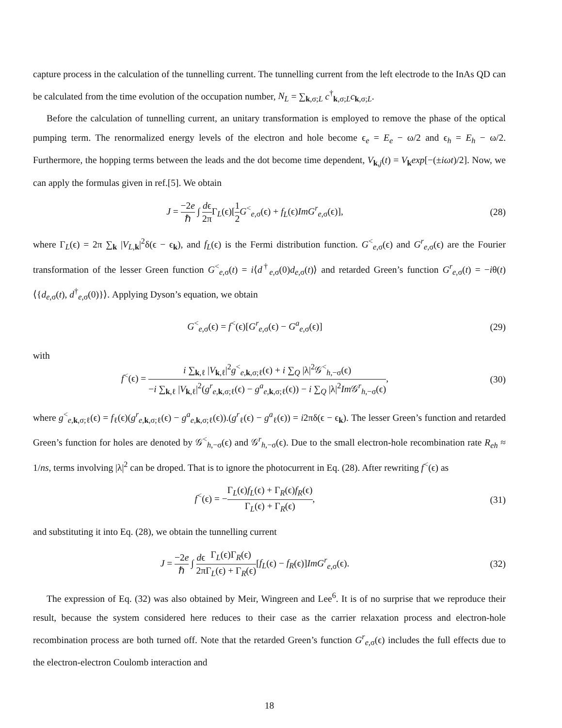capture process in the calculation of the tunnelling current. The tunnelling current from the left electrode to the InAs QD can be calculated from the time evolution of the occupation number, N<sub>L</sub> = ∑<sub>k,σ;L</sub> c<sup>†</sup><sub>k,σ;L</sub>c<sub>k,σ;L</sub>.
Before the calculation of tunnelling current, an unitary transformation is employed to remove the phase of the optical pumping term. The renormalized energy levels of the electron and hole become ϵ<sub>e</sub> = E<sub>e</sub> − ω/2 and ϵ<sub>h</sub> = E<sub>h</sub> − ω/2. Furthermore, the hopping terms between the leads and the dot become time dependent, V<sub>k,j</sub>(t) = V<sub>k</sub>exp[−(±iωt)/2]. Now, we can apply the formulas given in ref.[5]. We obtain
J = −2e ℏ ∫ dϵ 2π Γ<sub>L</sub>(ϵ)[1 2 G<sup><</sup><sub>e,σ</sub>(ϵ) + f<sub>L</sub>(ϵ)ImG<sup>r</sup><sub>e,σ</sub>(ϵ)],
(28)
where Γ<sub>L</sub>(ϵ) = 2π ∑<sub>k</sub> |V<sub>L,k</sub>|<sup>2</sup>δ(ϵ − ϵ<sub>k</sub>), and f<sub>L</sub>(ϵ) is the Fermi distribution function. G<sup><</sup><sub>e,σ</sub>(ϵ) and G<sup>r</sup><sub>e,σ</sub>(ϵ) are the Fourier transformation of the lesser Green function G<sup><</sup><sub>e,σ</sub>(t) = i⟨d<sup>†</sup><sub>e,σ</sub>(0)d<sub>e,σ</sub>(t)⟩ and retarded Green’s function G<sup>r</sup><sub>e,σ</sub>(t) = −iθ(t)⟨{d<sub>e,σ</sub>(t), d<sup>†</sup><sub>e,σ</sub>(0)}⟩. Applying Dyson’s equation, we obtain
G<sup><</sup><sub>e,σ</sub>(ϵ) = f<sup><</sup>(ϵ)[G<sup>r</sup><sub>e,σ</sub>(ϵ) − G<sup>a</sup><sub>e,σ</sub>(ϵ)]
(29)
with
f<sup><</sup>(ϵ) = i ∑<sub>k,ℓ</sub> |V<sub>k,ℓ</sub>|<sup>2</sup>g<sup><</sup><sub>e,k,σ;ℓ</sub>(ϵ) + i ∑<sub>Q</sub> |λ|<sup>2</sup>𝒢<sup><</sup><sub>h,−σ</sub>(ϵ) −i ∑<sub>k,ℓ</sub> |V<sub>k,ℓ</sub>|<sup>2</sup>(g<sup>r</sup><sub>e,k,σ;ℓ</sub>(ϵ) − g<sup>a</sup><sub>e,k,σ;ℓ</sub>(ϵ)) − i ∑<sub>Q</sub> |λ|<sup>2</sup>Im 𝒢<sup>r</sup><sub>h,−σ</sub>(ϵ),
(30)
where g<sup><</sup><sub>e,k,σ;ℓ</sub>(ϵ) = f<sub>ℓ</sub>(ϵ)(g<sup>r</sup><sub>e,k,σ;ℓ</sub>(ϵ) − g<sup>a</sup><sub>e,k,σ;ℓ</sub>(ϵ)).(g<sup>r</sup><sub>ℓ</sub>(ϵ) − g<sup>a</sup><sub>ℓ</sub>(ϵ)) = i2πδ(ϵ − ϵ<sub>k</sub>). The lesser Green’s function and retarded Green’s function for holes are denoted by 𝒢<sup><</sup><sub>h,−σ</sub>(ϵ) and 𝒢<sup>r</sup><sub>h,−σ</sub>(ϵ). Due to the small electron-hole recombination rate R<sub>eh</sub> ≈ 1/ns, terms involving |λ|<sup>2</sup> can be droped. That is to ignore the photocurrent in Eq. (28). After rewriting f<sup><</sup>(ϵ) as
f<sup><</sup>(ϵ) = −Γ<sub>L</sub>(ϵ)f<sub>L</sub>(ϵ) + Γ<sub>R</sub>(ϵ)f<sub>R</sub>(ϵ) Γ<sub>L</sub>(ϵ) + Γ<sub>R</sub>(ϵ),
(31)
and substituting it into Eq. (28), we obtain the tunnelling current
J = −2e ℏ ∫ dϵ 2π Γ<sub>L</sub>(ϵ)Γ<sub>R</sub>(ϵ) Γ<sub>L</sub>(ϵ) + Γ<sub>R</sub>(ϵ)[f<sub>L</sub>(ϵ) − f<sub>R</sub>(ϵ)]ImG<sup>r</sup><sub>e,σ</sub>(ϵ).
(32)
The expression of Eq. (32) was also obtained by Meir, Wingreen and Lee<sup>6</sup>. It is of no surprise that we reproduce their result, because the system considered here reduces to their case as the carrier relaxation process and electron-hole recombination process are both turned off. Note that the retarded Green’s function G<sup>r</sup><sub>e,σ</sub>(ϵ) includes the full effects due to the electron-electron Coulomb interaction and
18